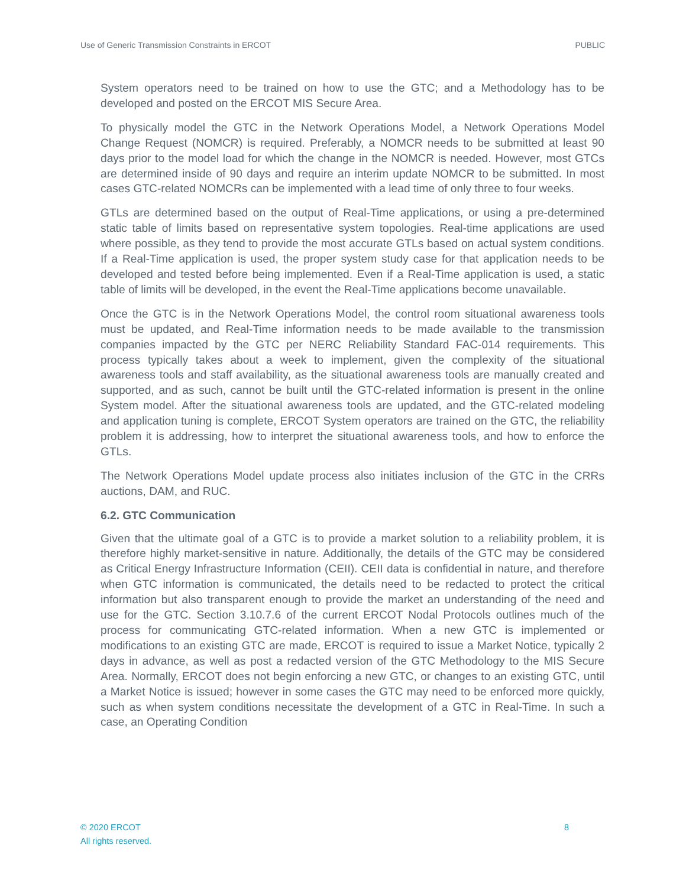Use of Generic Transmission Constraints in ERCOT PUBLIC
System operators need to be trained on how to use the GTC; and a Methodology has to be developed and posted on the ERCOT MIS Secure Area.
To physically model the GTC in the Network Operations Model, a Network Operations Model Change Request (NOMCR) is required. Preferably, a NOMCR needs to be submitted at least 90 days prior to the model load for which the change in the NOMCR is needed. However, most GTCs are determined inside of 90 days and require an interim update NOMCR to be submitted. In most cases GTC-related NOMCRs can be implemented with a lead time of only three to four weeks.
GTLs are determined based on the output of Real-Time applications, or using a pre-determined static table of limits based on representative system topologies. Real-time applications are used where possible, as they tend to provide the most accurate GTLs based on actual system conditions. If a Real-Time application is used, the proper system study case for that application needs to be developed and tested before being implemented. Even if a Real-Time application is used, a static table of limits will be developed, in the event the Real-Time applications become unavailable.
Once the GTC is in the Network Operations Model, the control room situational awareness tools must be updated, and Real-Time information needs to be made available to the transmission companies impacted by the GTC per NERC Reliability Standard FAC-014 requirements. This process typically takes about a week to implement, given the complexity of the situational awareness tools and staff availability, as the situational awareness tools are manually created and supported, and as such, cannot be built until the GTC-related information is present in the online System model. After the situational awareness tools are updated, and the GTC-related modeling and application tuning is complete, ERCOT System operators are trained on the GTC, the reliability problem it is addressing, how to interpret the situational awareness tools, and how to enforce the GTLs.
The Network Operations Model update process also initiates inclusion of the GTC in the CRRs auctions, DAM, and RUC.
6.2. GTC Communication
Given that the ultimate goal of a GTC is to provide a market solution to a reliability problem, it is therefore highly market-sensitive in nature. Additionally, the details of the GTC may be considered as Critical Energy Infrastructure Information (CEII). CEII data is confidential in nature, and therefore when GTC information is communicated, the details need to be redacted to protect the critical information but also transparent enough to provide the market an understanding of the need and use for the GTC. Section 3.10.7.6 of the current ERCOT Nodal Protocols outlines much of the process for communicating GTC-related information. When a new GTC is implemented or modifications to an existing GTC are made, ERCOT is required to issue a Market Notice, typically 2 days in advance, as well as post a redacted version of the GTC Methodology to the MIS Secure Area. Normally, ERCOT does not begin enforcing a new GTC, or changes to an existing GTC, until a Market Notice is issued; however in some cases the GTC may need to be enforced more quickly, such as when system conditions necessitate the development of a GTC in Real-Time. In such a case, an Operating Condition
© 2020 ERCOT
All rights reserved.
8